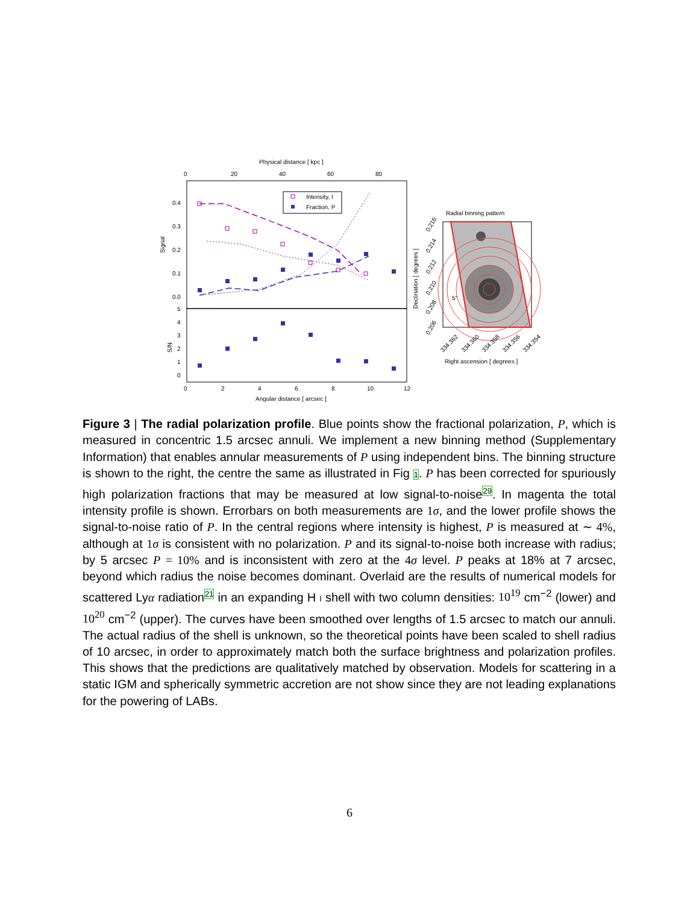Physical distance [ kpc ]
0
20
40
60
80
0.4
0.3
0.2
0.1
0.0
5
4
3
2
1
0
0
2
4
6
8
10
12
Angular distance [ arcsec ]
Signal
S/N
Intensity, I
Fraction, P
Radial binning pattern
Declination [ degrees ]
0.216
0.214
0.212
0.210
0.208
0.206
5"
334.362
334.360
334.358
334.356
334.354
Right ascension [ degrees ]
Figure 3 | The radial polarization profile. Blue points show the fractional polarization, P, which is measured in concentric 1.5 arcsec annuli. We implement a new binning method (Supplementary Information) that enables annular measurements of P using independent bins. The binning structure is shown to the right, the centre the same as illustrated in Fig 1. P has been corrected for spuriously high polarization fractions that may be measured at low signal-to-noise<sup>29</sup>. In magenta the total intensity profile is shown. Errorbars on both measurements are 1 σ, and the lower profile shows the signal-to-noise ratio of P. In the central regions where intensity is highest, P is measured at ∼ 4%, although at 1 σ is consistent with no polarization. P and its signal-to-noise both increase with radius; by 5 arcsec P = 10% and is inconsistent with zero at the 4 σ level. P peaks at 18% at 7 arcsec, beyond which radius the noise becomes dominant. Overlaid are the results of numerical models for scattered Lyα radiation<sup>21</sup> in an expanding H I shell with two column densities: 10<sup>19</sup> cm<sup>−2</sup> (lower) and 10<sup>20</sup> cm<sup>−2</sup> (upper). The curves have been smoothed over lengths of 1.5 arcsec to match our annuli. The actual radius of the shell is unknown, so the theoretical points have been scaled to shell radius of 10 arcsec, in order to approximately match both the surface brightness and polarization profiles. This shows that the predictions are qualitatively matched by observation. Models for scattering in a static IGM and spherically symmetric accretion are not show since they are not leading explanations for the powering of LABs.
6